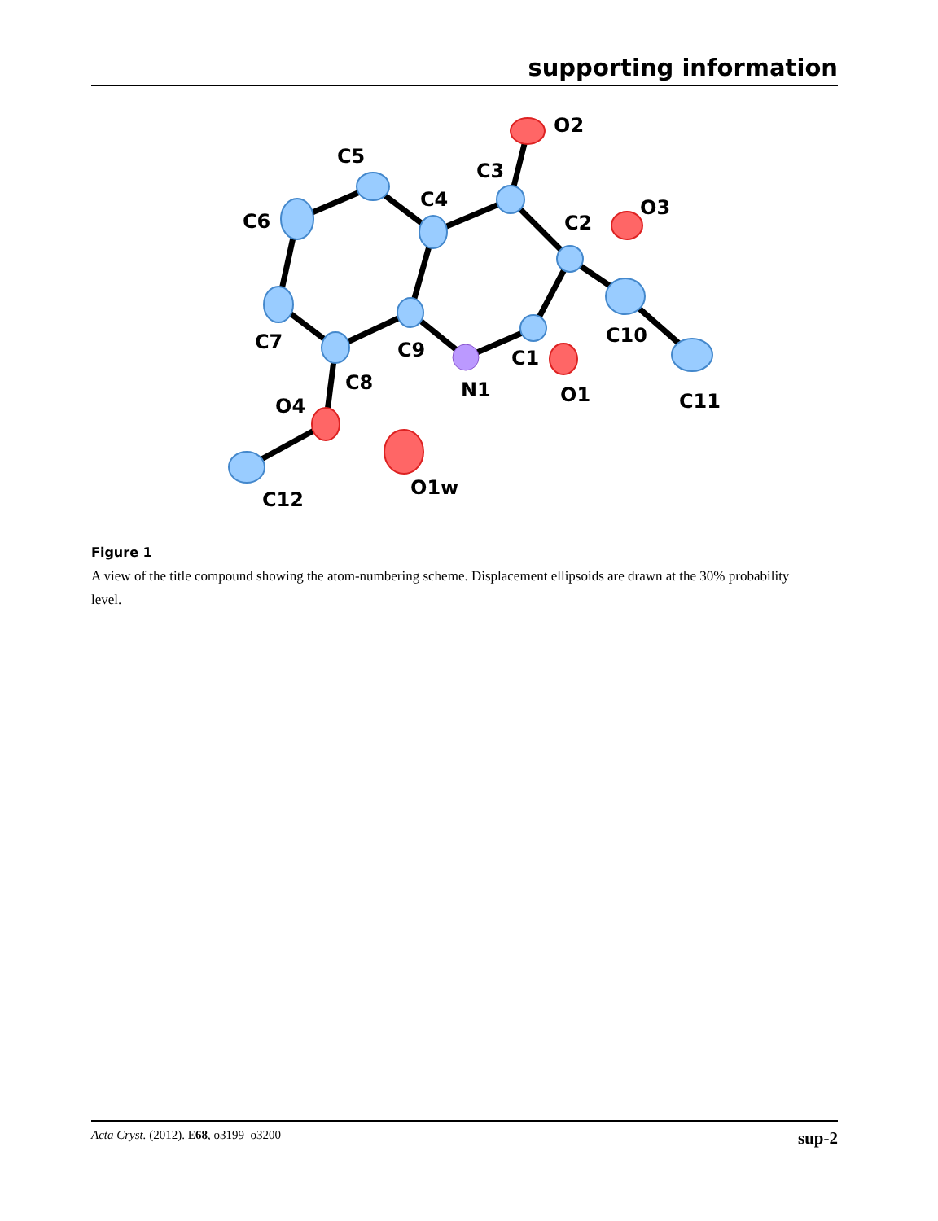supporting information
O2
C3
C5
C4
C6
C2
O3
C10
C7
C9
C1
C8
N1
O1
C11
O4
C12
O1w
Figure 1
A view of the title compound showing the atom-numbering scheme. Displacement ellipsoids are drawn at the 30% probability level.
Acta Cryst. (2012). E68, o3199–o3200 sup-2